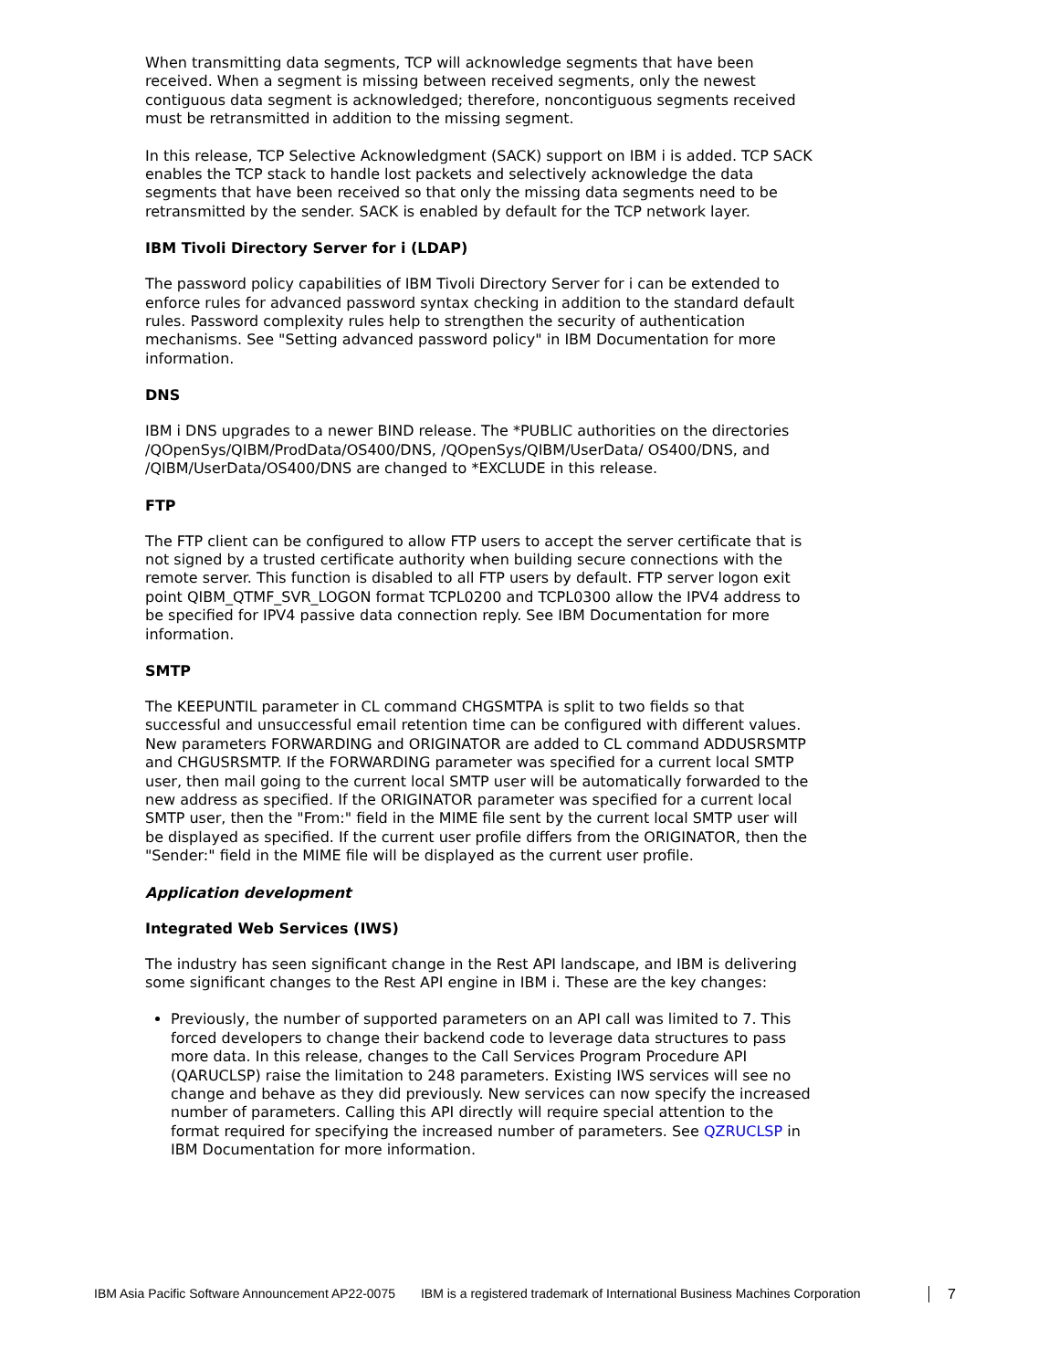When transmitting data segments, TCP will acknowledge segments that have been received. When a segment is missing between received segments, only the newest contiguous data segment is acknowledged; therefore, noncontiguous segments received must be retransmitted in addition to the missing segment.
In this release, TCP Selective Acknowledgment (SACK) support on IBM i is added. TCP SACK enables the TCP stack to handle lost packets and selectively acknowledge the data segments that have been received so that only the missing data segments need to be retransmitted by the sender. SACK is enabled by default for the TCP network layer.
IBM Tivoli Directory Server for i (LDAP)
The password policy capabilities of IBM Tivoli Directory Server for i can be extended to enforce rules for advanced password syntax checking in addition to the standard default rules. Password complexity rules help to strengthen the security of authentication mechanisms. See "Setting advanced password policy" in IBM Documentation for more information.
DNS
IBM i DNS upgrades to a newer BIND release. The *PUBLIC authorities on the directories /QOpenSys/QIBM/ProdData/OS400/DNS, /QOpenSys/QIBM/UserData/ OS400/DNS, and /QIBM/UserData/OS400/DNS are changed to *EXCLUDE in this release.
FTP
The FTP client can be configured to allow FTP users to accept the server certificate that is not signed by a trusted certificate authority when building secure connections with the remote server. This function is disabled to all FTP users by default. FTP server logon exit point QIBM_QTMF_SVR_LOGON format TCPL0200 and TCPL0300 allow the IPV4 address to be specified for IPV4 passive data connection reply. See IBM Documentation for more information.
SMTP
The KEEPUNTIL parameter in CL command CHGSMTPA is split to two fields so that successful and unsuccessful email retention time can be configured with different values. New parameters FORWARDING and ORIGINATOR are added to CL command ADDUSRSMTP and CHGUSRSMTP. If the FORWARDING parameter was specified for a current local SMTP user, then mail going to the current local SMTP user will be automatically forwarded to the new address as specified. If the ORIGINATOR parameter was specified for a current local SMTP user, then the "From:" field in the MIME file sent by the current local SMTP user will be displayed as specified. If the current user profile differs from the ORIGINATOR, then the "Sender:" field in the MIME file will be displayed as the current user profile.
Application development
Integrated Web Services (IWS)
The industry has seen significant change in the Rest API landscape, and IBM is delivering some significant changes to the Rest API engine in IBM i. These are the key changes:
Previously, the number of supported parameters on an API call was limited to 7. This forced developers to change their backend code to leverage data structures to pass more data. In this release, changes to the Call Services Program Procedure API (QARUCLSP) raise the limitation to 248 parameters. Existing IWS services will see no change and behave as they did previously. New services can now specify the increased number of parameters. Calling this API directly will require special attention to the format required for specifying the increased number of parameters. See QZRUCLSP in IBM Documentation for more information.
IBM Asia Pacific Software Announcement AP22-0075 IBM is a registered trademark of International Business Machines Corporation 7